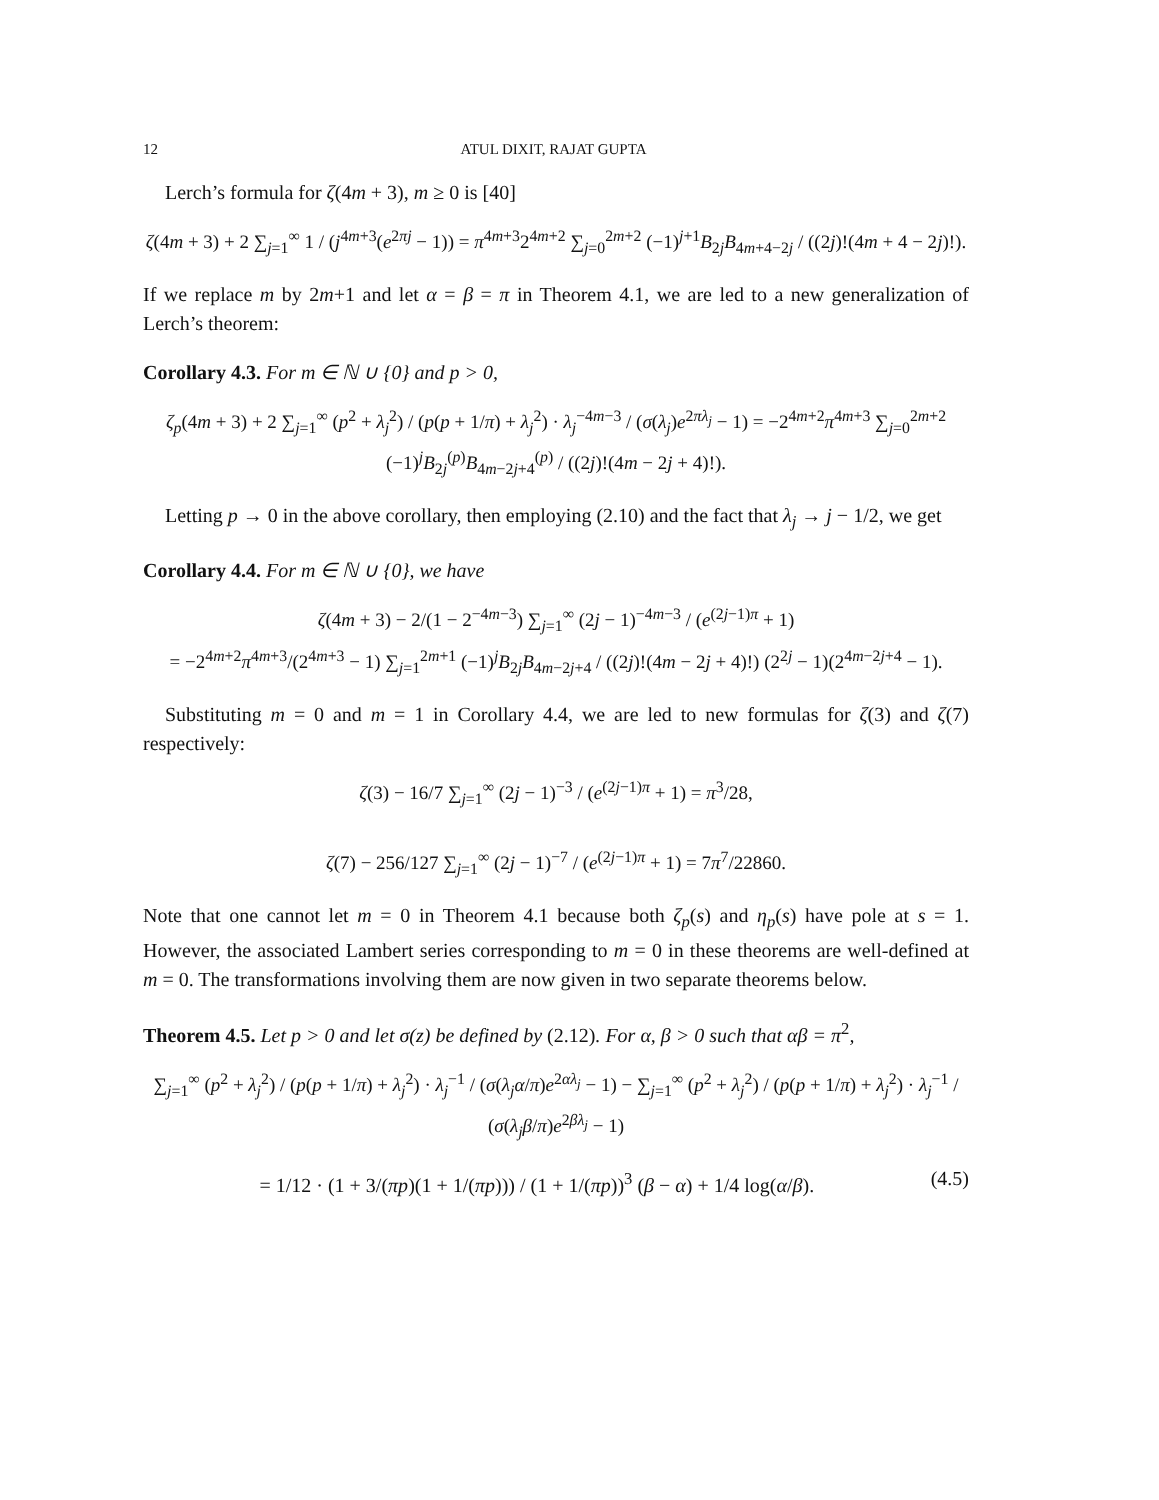12 ATUL DIXIT, RAJAT GUPTA
Lerch’s formula for ζ(4m + 3), m ≥ 0 is [40]
ζ(4m + 3) + 2 ∑<sub>j=1</sub><sup>∞</sup> 1 / (j<sup>4m+3</sup>(e<sup>2πj</sup> − 1)) = π<sup>4m+3</sup>2<sup>4m+2</sup> ∑<sub>j=0</sub><sup>2m+2</sup> (−1)<sup>j+1</sup>B<sub>2j</sub>B<sub>4m+4−2j</sub> / ((2j)!(4m + 4 − 2j)!).
If we replace m by 2m+1 and let α = β = π in Theorem 4.1, we are led to a new generalization of Lerch’s theorem:
Corollary 4.3. For m ∈ ℕ ∪ {0} and p > 0,
ζ<sub>p</sub>(4m + 3) + 2 ∑<sub>j=1</sub><sup>∞</sup> (p<sup>2</sup> + λ<sub>j</sub><sup>2</sup>) / (p(p + 1/π) + λ<sub>j</sub><sup>2</sup>) · λ<sub>j</sub><sup>−4m−3</sup> / (σ(λ<sub>j</sub>)e<sup>2πλ<sub>j</sub></sup> − 1) = −2<sup>4m+2</sup>π<sup>4m+3</sup> ∑<sub>j=0</sub><sup>2m+2</sup> (−1)<sup>j</sup>B<sub>2j</sub><sup>(p)</sup>B<sub>4m−2j+4</sub><sup>(p)</sup> / ((2j)!(4m − 2j + 4)!).
Letting p → 0 in the above corollary, then employing (2.10) and the fact that λ<sub>j</sub> → j − 1/2, we get
Corollary 4.4. For m ∈ ℕ ∪ {0}, we have
ζ(4m + 3) − 2/(1 − 2<sup>−4m−3</sup>) ∑<sub>j=1</sub><sup>∞</sup> (2j − 1)<sup>−4m−3</sup> / (e<sup>(2j−1)π</sup> + 1)
= −2<sup>4m+2</sup>π<sup>4m+3</sup>/(2<sup>4m+3</sup> − 1) ∑<sub>j=1</sub><sup>2m+1</sup> (−1)<sup>j</sup>B<sub>2j</sub>B<sub>4m−2j+4</sub> / ((2j)!(4m − 2j + 4)!) (2<sup>2j</sup> − 1)(2<sup>4m−2j+4</sup> − 1).
Substituting m = 0 and m = 1 in Corollary 4.4, we are led to new formulas for ζ(3) and ζ(7) respectively:
ζ(3) − 16/7 ∑<sub>j=1</sub><sup>∞</sup> (2j − 1)<sup>−3</sup> / (e<sup>(2j−1)π</sup> + 1) = π<sup>3</sup>/28,
ζ(7) − 256/127 ∑<sub>j=1</sub><sup>∞</sup> (2j − 1)<sup>−7</sup> / (e<sup>(2j−1)π</sup> + 1) = 7π<sup>7</sup>/22860.
Note that one cannot let m = 0 in Theorem 4.1 because both ζ<sub>p</sub>(s) and η<sub>p</sub>(s) have pole at s = 1. However, the associated Lambert series corresponding to m = 0 in these theorems are well-defined at m = 0. The transformations involving them are now given in two separate theorems below.
Theorem 4.5. Let p > 0 and let σ(z) be defined by (2.12). For α, β > 0 such that αβ = π<sup>2</sup>,
∑<sub>j=1</sub><sup>∞</sup> (p<sup>2</sup> + λ<sub>j</sub><sup>2</sup>) / (p(p + 1/π) + λ<sub>j</sub><sup>2</sup>) · λ<sub>j</sub><sup>−1</sup> / (σ(λ<sub>j</sub>α/π)e<sup>2αλ<sub>j</sub></sup> − 1) − ∑<sub>j=1</sub><sup>∞</sup> (p<sup>2</sup> + λ<sub>j</sub><sup>2</sup>) / (p(p + 1/π) + λ<sub>j</sub><sup>2</sup>) · λ<sub>j</sub><sup>−1</sup> / (σ(λ<sub>j</sub>β/π)e<sup>2βλ<sub>j</sub></sup> − 1)
= 1/12 · (1 + 3/(πp)(1 + 1/(πp))) / (1 + 1/(πp))<sup>3</sup> (β − α) + 1/4 log(α/β). (4.5)